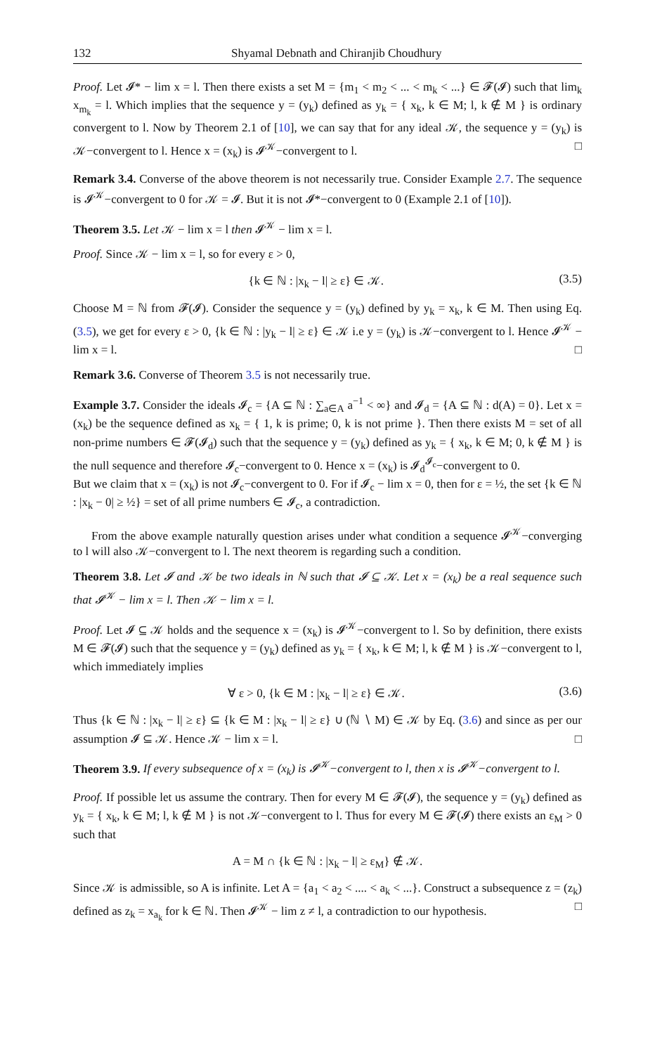132 Shyamal Debnath and Chiranjib Choudhury
Proof. Let 𝓘* − lim x = l. Then there exists a set M = {m<sub>1</sub> < m<sub>2</sub> < ... < m<sub>k</sub> < ...} ∈ 𝓕(𝓘) such that lim<sub>k</sub> x<sub>m<sub>k</sub></sub> = l. Which implies that the sequence y = (y<sub>k</sub>) defined as y<sub>k</sub> = { x<sub>k</sub>, k ∈ M; l, k ∉ M } is ordinary convergent to l. Now by Theorem 2.1 of [10], we can say that for any ideal 𝒦, the sequence y = (y<sub>k</sub>) is 𝒦−convergent to l. Hence x = (x<sub>k</sub>) is 𝓘<sup>𝒦</sup>−convergent to l. □
Remark 3.4. Converse of the above theorem is not necessarily true. Consider Example 2.7. The sequence is 𝓘<sup>𝒦</sup>−convergent to 0 for 𝒦 = 𝓘. But it is not 𝓘*−convergent to 0 (Example 2.1 of [10]).
Theorem 3.5. Let 𝒦 − lim x = l then 𝓘<sup>𝒦</sup> − lim x = l.
Proof. Since 𝒦 − lim x = l, so for every ε > 0,
{k ∈ ℕ : |x<sub>k</sub> − l| ≥ ε} ∈ 𝒦. (3.5)
Choose M = ℕ from 𝓕(𝓘). Consider the sequence y = (y<sub>k</sub>) defined by y<sub>k</sub> = x<sub>k</sub>, k ∈ M. Then using Eq. (3.5), we get for every ε > 0, {k ∈ ℕ : |y<sub>k</sub> − l| ≥ ε} ∈ 𝒦 i.e y = (y<sub>k</sub>) is 𝒦−convergent to l. Hence 𝓘<sup>𝒦</sup> − lim x = l. □
Remark 3.6. Converse of Theorem 3.5 is not necessarily true.
Example 3.7. Consider the ideals 𝓘<sub>c</sub> = {A ⊆ ℕ : ∑<sub>a∈A</sub> a<sup>−1</sup> < ∞} and 𝓘<sub>d</sub> = {A ⊆ ℕ : d(A) = 0}. Let x = (x<sub>k</sub>) be the sequence defined as x<sub>k</sub> = { 1, k is prime; 0, k is not prime }. Then there exists M = set of all non-prime numbers ∈ 𝓕(𝓘<sub>d</sub>) such that the sequence y = (y<sub>k</sub>) defined as y<sub>k</sub> = { x<sub>k</sub>, k ∈ M; 0, k ∉ M } is the null sequence and therefore 𝓘<sub>c</sub>−convergent to 0. Hence x = (x<sub>k</sub>) is 𝓘<sub>d</sub><sup>𝓘<sub>c</sub></sup>−convergent to 0.
But we claim that x = (x<sub>k</sub>) is not 𝓘<sub>c</sub>−convergent to 0. For if 𝓘<sub>c</sub> − lim x = 0, then for ε = ½, the set {k ∈ ℕ : |x<sub>k</sub> − 0| ≥ ½} = set of all prime numbers ∈ 𝓘<sub>c</sub>, a contradiction.
From the above example naturally question arises under what condition a sequence 𝓘<sup>𝒦</sup>−converging to l will also 𝒦−convergent to l. The next theorem is regarding such a condition.
Theorem 3.8. Let 𝓘 and 𝒦 be two ideals in ℕ such that 𝓘 ⊆ 𝒦. Let x = (x<sub>k</sub>) be a real sequence such that 𝓘<sup>𝒦</sup> − lim x = l. Then 𝒦 − lim x = l.
Proof. Let 𝓘 ⊆ 𝒦 holds and the sequence x = (x<sub>k</sub>) is 𝓘<sup>𝒦</sup>−convergent to l. So by definition, there exists M ∈ 𝓕(𝓘) such that the sequence y = (y<sub>k</sub>) defined as y<sub>k</sub> = { x<sub>k</sub>, k ∈ M; l, k ∉ M } is 𝒦−convergent to l, which immediately implies
∀ ε > 0, {k ∈ M : |x<sub>k</sub> − l| ≥ ε} ∈ 𝒦. (3.6)
Thus {k ∈ ℕ : |x<sub>k</sub> − l| ≥ ε} ⊆ {k ∈ M : |x<sub>k</sub> − l| ≥ ε} ∪ (ℕ ∖ M) ∈ 𝒦 by Eq. (3.6) and since as per our assumption 𝓘 ⊆ 𝒦. Hence 𝒦 − lim x = l. □
Theorem 3.9. If every subsequence of x = (x<sub>k</sub>) is 𝓘<sup>𝒦</sup>−convergent to l, then x is 𝓘<sup>𝒦</sup>−convergent to l.
Proof. If possible let us assume the contrary. Then for every M ∈ 𝓕(𝓘), the sequence y = (y<sub>k</sub>) defined as y<sub>k</sub> = { x<sub>k</sub>, k ∈ M; l, k ∉ M } is not 𝒦−convergent to l. Thus for every M ∈ 𝓕(𝓘) there exists an ε<sub>M</sub> > 0 such that
A = M ∩ {k ∈ ℕ : |x<sub>k</sub> − l| ≥ ε<sub>M</sub>} ∉ 𝒦.
Since 𝒦 is admissible, so A is infinite. Let A = {a<sub>1</sub> < a<sub>2</sub> < .... < a<sub>k</sub> < ...}. Construct a subsequence z = (z<sub>k</sub>) defined as z<sub>k</sub> = x<sub>a<sub>k</sub></sub> for k ∈ ℕ. Then 𝓘<sup>𝒦</sup> − lim z ≠ l, a contradiction to our hypothesis. □